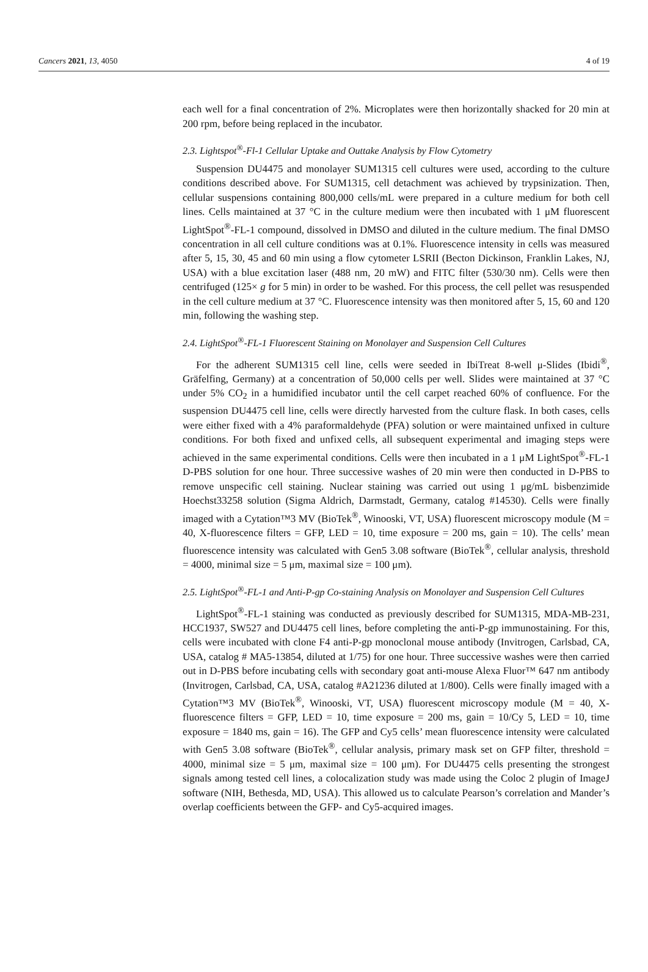Cancers 2021, 13, 4050 4 of 19
each well for a final concentration of 2%. Microplates were then horizontally shacked for 20 min at 200 rpm, before being replaced in the incubator.
2.3. Lightspot<sup>®</sup>-Fl-1 Cellular Uptake and Outtake Analysis by Flow Cytometry
Suspension DU4475 and monolayer SUM1315 cell cultures were used, according to the culture conditions described above. For SUM1315, cell detachment was achieved by trypsinization. Then, cellular suspensions containing 800,000 cells/mL were prepared in a culture medium for both cell lines. Cells maintained at 37 °C in the culture medium were then incubated with 1 μM fluorescent LightSpot<sup>®</sup>-FL-1 compound, dissolved in DMSO and diluted in the culture medium. The final DMSO concentration in all cell culture conditions was at 0.1%. Fluorescence intensity in cells was measured after 5, 15, 30, 45 and 60 min using a flow cytometer LSRII (Becton Dickinson, Franklin Lakes, NJ, USA) with a blue excitation laser (488 nm, 20 mW) and FITC filter (530/30 nm). Cells were then centrifuged (125× g for 5 min) in order to be washed. For this process, the cell pellet was resuspended in the cell culture medium at 37 °C. Fluorescence intensity was then monitored after 5, 15, 60 and 120 min, following the washing step.
2.4. LightSpot<sup>®</sup>-FL-1 Fluorescent Staining on Monolayer and Suspension Cell Cultures
For the adherent SUM1315 cell line, cells were seeded in IbiTreat 8-well μ-Slides (Ibidi<sup>®</sup>, Gräfelfing, Germany) at a concentration of 50,000 cells per well. Slides were maintained at 37 °C under 5% CO<sub>2</sub> in a humidified incubator until the cell carpet reached 60% of confluence. For the suspension DU4475 cell line, cells were directly harvested from the culture flask. In both cases, cells were either fixed with a 4% paraformaldehyde (PFA) solution or were maintained unfixed in culture conditions. For both fixed and unfixed cells, all subsequent experimental and imaging steps were achieved in the same experimental conditions. Cells were then incubated in a 1 μM LightSpot<sup>®</sup>-FL-1 D-PBS solution for one hour. Three successive washes of 20 min were then conducted in D-PBS to remove unspecific cell staining. Nuclear staining was carried out using 1 μg/mL bisbenzimide Hoechst33258 solution (Sigma Aldrich, Darmstadt, Germany, catalog #14530). Cells were finally imaged with a Cytation™3 MV (BioTek<sup>®</sup>, Winooski, VT, USA) fluorescent microscopy module (M = 40, X-fluorescence filters = GFP, LED = 10, time exposure = 200 ms, gain = 10). The cells’ mean fluorescence intensity was calculated with Gen5 3.08 software (BioTek<sup>®</sup>, cellular analysis, threshold = 4000, minimal size = 5 μm, maximal size = 100 μm).
2.5. LightSpot<sup>®</sup>-FL-1 and Anti-P-gp Co-staining Analysis on Monolayer and Suspension Cell Cultures
LightSpot<sup>®</sup>-FL-1 staining was conducted as previously described for SUM1315, MDA-MB-231, HCC1937, SW527 and DU4475 cell lines, before completing the anti-P-gp immunostaining. For this, cells were incubated with clone F4 anti-P-gp monoclonal mouse antibody (Invitrogen, Carlsbad, CA, USA, catalog # MA5-13854, diluted at 1/75) for one hour. Three successive washes were then carried out in D-PBS before incubating cells with secondary goat anti-mouse Alexa Fluor™ 647 nm antibody (Invitrogen, Carlsbad, CA, USA, catalog #A21236 diluted at 1/800). Cells were finally imaged with a Cytation™3 MV (BioTek<sup>®</sup>, Winooski, VT, USA) fluorescent microscopy module (M = 40, X-fluorescence filters = GFP, LED = 10, time exposure = 200 ms, gain = 10/Cy 5, LED = 10, time exposure = 1840 ms, gain = 16). The GFP and Cy5 cells’ mean fluorescence intensity were calculated with Gen5 3.08 software (BioTek<sup>®</sup>, cellular analysis, primary mask set on GFP filter, threshold = 4000, minimal size = 5 μm, maximal size = 100 μm). For DU4475 cells presenting the strongest signals among tested cell lines, a colocalization study was made using the Coloc 2 plugin of ImageJ software (NIH, Bethesda, MD, USA). This allowed us to calculate Pearson’s correlation and Mander’s overlap coefficients between the GFP- and Cy5-acquired images.